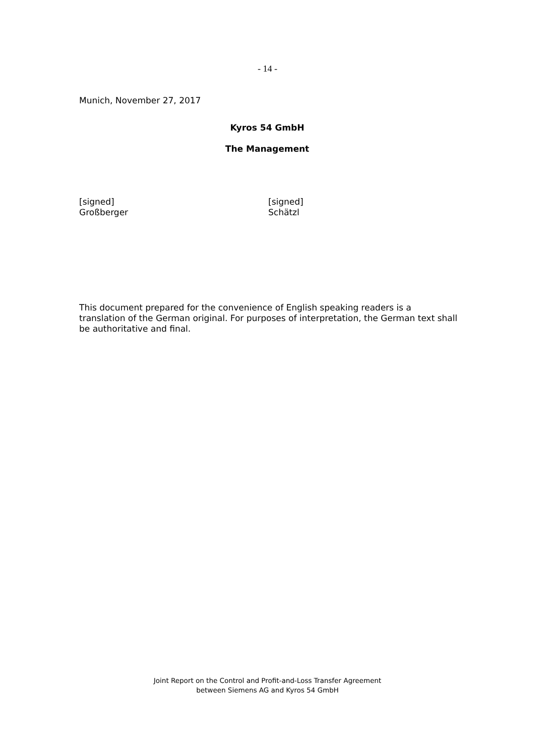- 14 -
Munich, November 27, 2017
Kyros 54 GmbH
The Management
[signed]
Großberger
[signed]
Schätzl
This document prepared for the convenience of English speaking readers is a translation of the German original. For purposes of interpretation, the German text shall be authoritative and final.
Joint Report on the Control and Profit-and-Loss Transfer Agreement
between Siemens AG and Kyros 54 GmbH